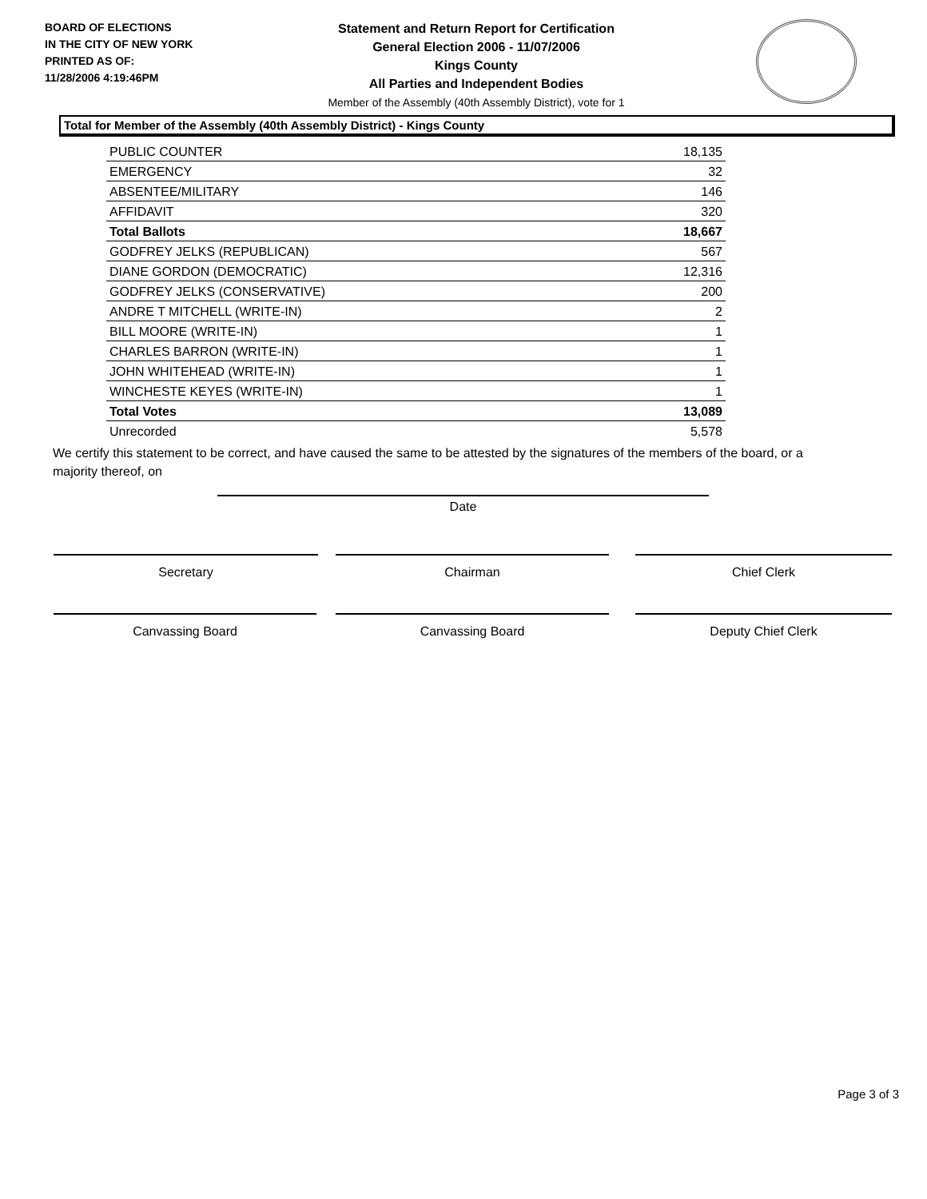BOARD OF ELECTIONS
IN THE CITY OF NEW YORK
PRINTED AS OF:
11/28/2006 4:19:46PM
Statement and Return Report for Certification
General Election 2006 - 11/07/2006
Kings County
All Parties and Independent Bodies
Member of the Assembly (40th Assembly District), vote for 1
Total for Member of the Assembly (40th Assembly District) - Kings County
| PUBLIC COUNTER | 18,135 |
| EMERGENCY | 32 |
| ABSENTEE/MILITARY | 146 |
| AFFIDAVIT | 320 |
| Total Ballots | 18,667 |
| GODFREY JELKS (REPUBLICAN) | 567 |
| DIANE GORDON (DEMOCRATIC) | 12,316 |
| GODFREY JELKS (CONSERVATIVE) | 200 |
| ANDRE T MITCHELL (WRITE-IN) | 2 |
| BILL MOORE (WRITE-IN) | 1 |
| CHARLES BARRON (WRITE-IN) | 1 |
| JOHN WHITEHEAD (WRITE-IN) | 1 |
| WINCHESTE KEYES (WRITE-IN) | 1 |
| Total Votes | 13,089 |
| Unrecorded | 5,578 |
We certify this statement to be correct, and have caused the same to be attested by the signatures of the members of the board, or a majority thereof, on
Date
Secretary Chairman Chief Clerk
Canvassing Board Canvassing Board Deputy Chief Clerk
Page 3 of 3